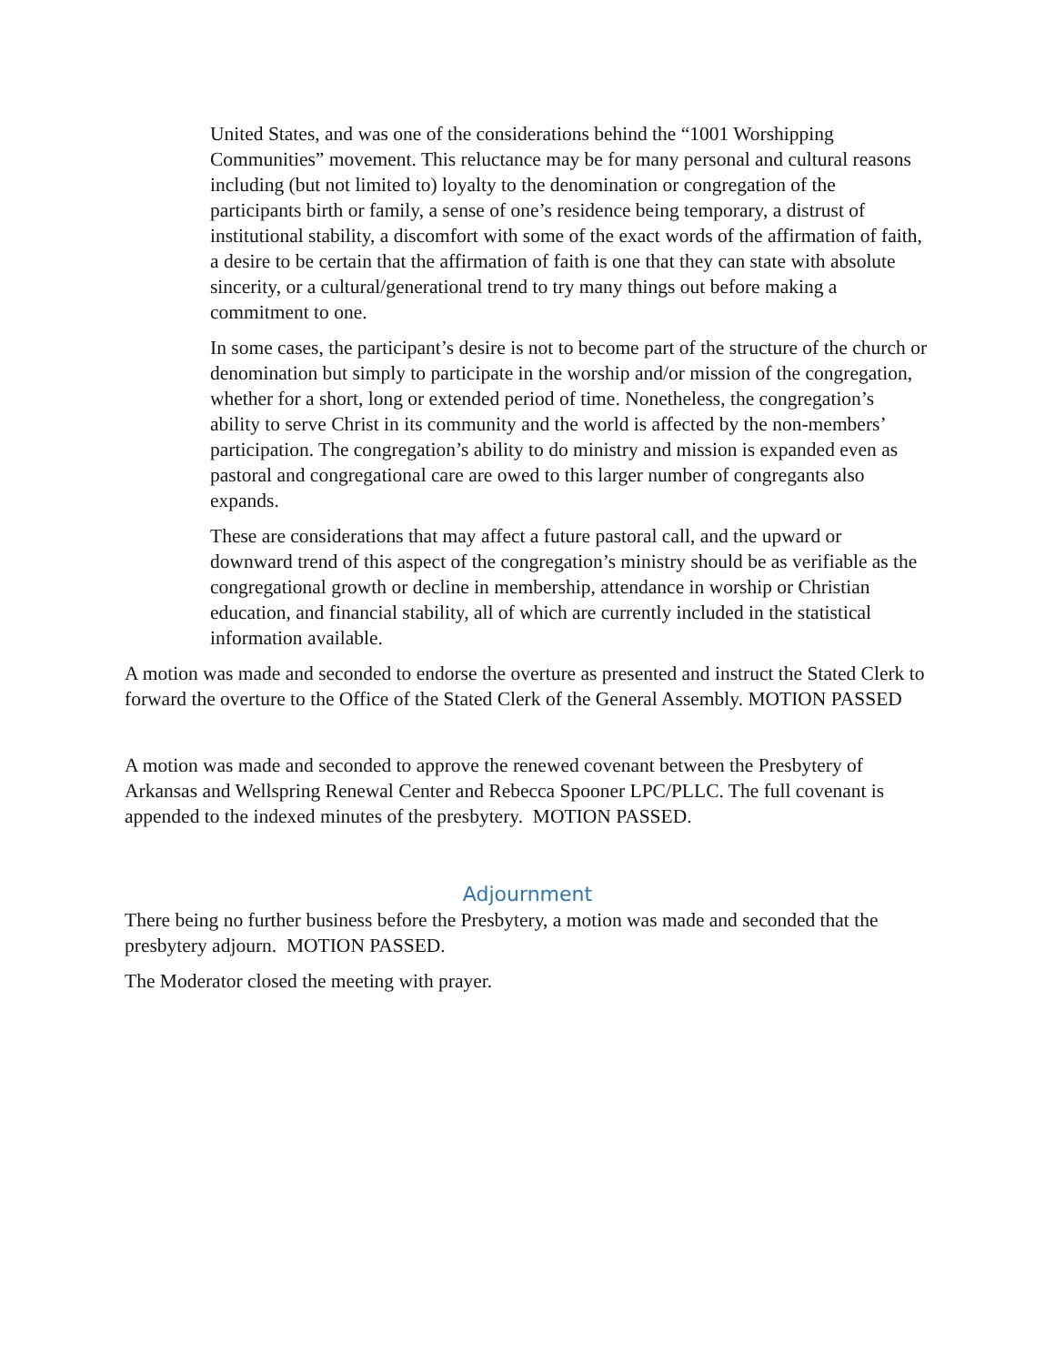United States, and was one of the considerations behind the “1001 Worshipping Communities” movement. This reluctance may be for many personal and cultural reasons including (but not limited to) loyalty to the denomination or congregation of the participants birth or family, a sense of one’s residence being temporary, a distrust of institutional stability, a discomfort with some of the exact words of the affirmation of faith, a desire to be certain that the affirmation of faith is one that they can state with absolute sincerity, or a cultural/generational trend to try many things out before making a commitment to one.
In some cases, the participant’s desire is not to become part of the structure of the church or denomination but simply to participate in the worship and/or mission of the congregation, whether for a short, long or extended period of time. Nonetheless, the congregation’s ability to serve Christ in its community and the world is affected by the non-members’ participation. The congregation’s ability to do ministry and mission is expanded even as pastoral and congregational care are owed to this larger number of congregants also expands.
These are considerations that may affect a future pastoral call, and the upward or downward trend of this aspect of the congregation’s ministry should be as verifiable as the congregational growth or decline in membership, attendance in worship or Christian education, and financial stability, all of which are currently included in the statistical information available.
A motion was made and seconded to endorse the overture as presented and instruct the Stated Clerk to forward the overture to the Office of the Stated Clerk of the General Assembly. MOTION PASSED
A motion was made and seconded to approve the renewed covenant between the Presbytery of Arkansas and Wellspring Renewal Center and Rebecca Spooner LPC/PLLC. The full covenant is appended to the indexed minutes of the presbytery. MOTION PASSED.
Adjournment
There being no further business before the Presbytery, a motion was made and seconded that the presbytery adjourn. MOTION PASSED.
The Moderator closed the meeting with prayer.